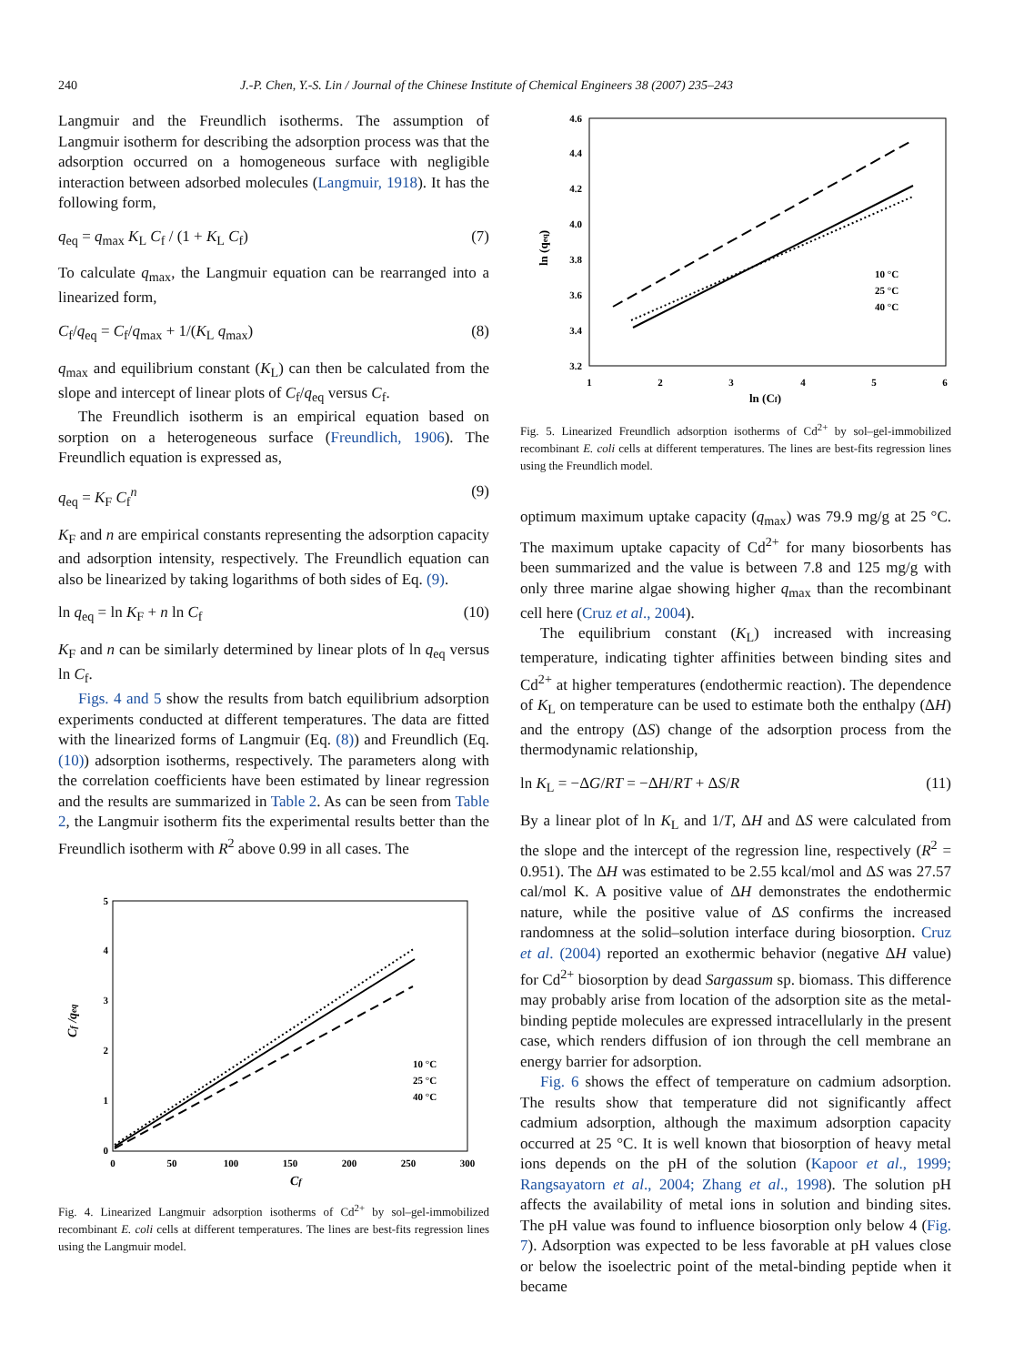240 J.-P. Chen, Y.-S. Lin / Journal of the Chinese Institute of Chemical Engineers 38 (2007) 235–243
Langmuir and the Freundlich isotherms. The assumption of Langmuir isotherm for describing the adsorption process was that the adsorption occurred on a homogeneous surface with negligible interaction between adsorbed molecules (Langmuir, 1918). It has the following form,
q<sub>eq</sub> = q<sub>max</sub> K<sub>L</sub> C<sub>f</sub> / (1 + K<sub>L</sub> C<sub>f</sub>) (7)
To calculate q<sub>max</sub>, the Langmuir equation can be rearranged into a linearized form,
C<sub>f</sub>/q<sub>eq</sub> = C<sub>f</sub>/q<sub>max</sub> + 1/(K<sub>L</sub> q<sub>max</sub>) (8)
q<sub>max</sub> and equilibrium constant (K<sub>L</sub>) can then be calculated from the slope and intercept of linear plots of C<sub>f</sub>/q<sub>eq</sub> versus C<sub>f</sub>.
The Freundlich isotherm is an empirical equation based on sorption on a heterogeneous surface (Freundlich, 1906). The Freundlich equation is expressed as,
q<sub>eq</sub> = K<sub>F</sub> C<sub>f</sub><sup>n</sup> (9)
K<sub>F</sub> and n are empirical constants representing the adsorption capacity and adsorption intensity, respectively. The Freundlich equation can also be linearized by taking logarithms of both sides of Eq. (9).
ln q<sub>eq</sub> = ln K<sub>F</sub> + n ln C<sub>f</sub> (10)
K<sub>F</sub> and n can be similarly determined by linear plots of ln q<sub>eq</sub> versus ln C<sub>f</sub>.
Figs. 4 and 5 show the results from batch equilibrium adsorption experiments conducted at different temperatures. The data are fitted with the linearized forms of Langmuir (Eq. (8)) and Freundlich (Eq. (10)) adsorption isotherms, respectively. The parameters along with the correlation coefficients have been estimated by linear regression and the results are summarized in Table 2. As can be seen from Table 2, the Langmuir isotherm fits the experimental results better than the Freundlich isotherm with R<sup>2</sup> above 0.99 in all cases. The
0
1
2
3
4
5
0
50
100
150
200
250
300
Cf
Cf /qeq
10 °C
25 °C
40 °C
Fig. 4. Linearized Langmuir adsorption isotherms of Cd<sup>2+</sup> by sol–gel-immobilized recombinant E. coli cells at different temperatures. The lines are best-fits regression lines using the Langmuir model.
4.6
4.4
4.2
4.0
3.8
3.6
3.4
3.2
1
2
3
4
5
6
ln (Cf)
ln (qeq)
10 °C
25 °C
40 °C
Fig. 5. Linearized Freundlich adsorption isotherms of Cd<sup>2+</sup> by sol–gel-immobilized recombinant E. coli cells at different temperatures. The lines are best-fits regression lines using the Freundlich model.
optimum maximum uptake capacity (q<sub>max</sub>) was 79.9 mg/g at 25 °C. The maximum uptake capacity of Cd<sup>2+</sup> for many biosorbents has been summarized and the value is between 7.8 and 125 mg/g with only three marine algae showing higher q<sub>max</sub> than the recombinant cell here (Cruz et al., 2004).
The equilibrium constant (K<sub>L</sub>) increased with increasing temperature, indicating tighter affinities between binding sites and Cd<sup>2+</sup> at higher temperatures (endothermic reaction). The dependence of K<sub>L</sub> on temperature can be used to estimate both the enthalpy (ΔH) and the entropy (ΔS) change of the adsorption process from the thermodynamic relationship,
ln K<sub>L</sub> = −ΔG/RT = −ΔH/RT + ΔS/R (11)
By a linear plot of ln K<sub>L</sub> and 1/T, ΔH and ΔS were calculated from the slope and the intercept of the regression line, respectively (R<sup>2</sup> = 0.951). The ΔH was estimated to be 2.55 kcal/mol and ΔS was 27.57 cal/mol K. A positive value of ΔH demonstrates the endothermic nature, while the positive value of ΔS confirms the increased randomness at the solid–solution interface during biosorption. Cruz et al. (2004) reported an exothermic behavior (negative ΔH value) for Cd<sup>2+</sup> biosorption by dead Sargassum sp. biomass. This difference may probably arise from location of the adsorption site as the metal-binding peptide molecules are expressed intracellularly in the present case, which renders diffusion of ion through the cell membrane an energy barrier for adsorption.
Fig. 6 shows the effect of temperature on cadmium adsorption. The results show that temperature did not significantly affect cadmium adsorption, although the maximum adsorption capacity occurred at 25 °C. It is well known that biosorption of heavy metal ions depends on the pH of the solution (Kapoor et al., 1999; Rangsayatorn et al., 2004; Zhang et al., 1998). The solution pH affects the availability of metal ions in solution and binding sites. The pH value was found to influence biosorption only below 4 (Fig. 7). Adsorption was expected to be less favorable at pH values close or below the isoelectric point of the metal-binding peptide when it became